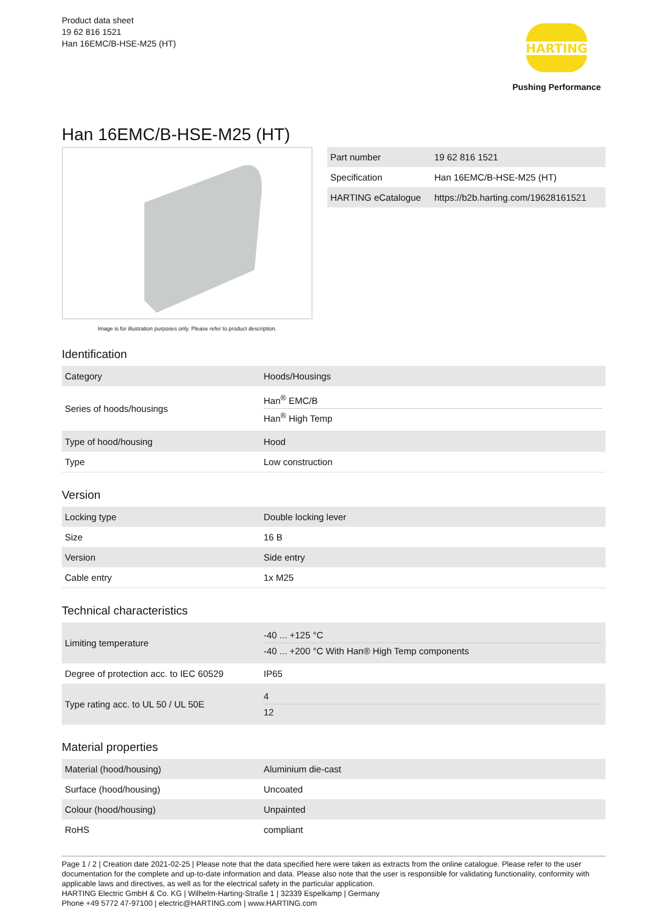Product data sheet
19 62 816 1521
Han 16EMC/B-HSE-M25 (HT)
HARTING
Pushing Performance
Han 16EMC/B-HSE-M25 (HT)
Image is for illustration purposes only. Please refer to product description.
| Part number | 19 62 816 1521 |
| Specification | Han 16EMC/B-HSE-M25 (HT) |
| HARTING eCatalogue | https://b2b.harting.com/19628161521 |
Identification
| Category | Hoods/Housings |
| Series of hoods/housings | Han<sup>®</sup> EMC/B Han<sup>®</sup> High Temp |
| Type of hood/housing | Hood |
| Type | Low construction |
Version
| Locking type | Double locking lever |
| Size | 16 B |
| Version | Side entry |
| Cable entry | 1x M25 |
Technical characteristics
| Limiting temperature | -40 ... +125 °C -40 ... +200 °C With Han® High Temp components |
| Degree of protection acc. to IEC 60529 | IP65 |
| Type rating acc. to UL 50 / UL 50E | 4 12 |
Material properties
| Material (hood/housing) | Aluminium die-cast |
| Surface (hood/housing) | Uncoated |
| Colour (hood/housing) | Unpainted |
| RoHS | compliant |
Page 1 / 2 | Creation date 2021-02-25 | Please note that the data specified here were taken as extracts from the online catalogue. Please refer to the user documentation for the complete and up-to-date information and data. Please also note that the user is responsible for validating functionality, conformity with applicable laws and directives, as well as for the electrical safety in the particular application.
HARTING Electric GmbH & Co. KG | Wilhelm-Harting-Straße 1 | 32339 Espelkamp | Germany
Phone +49 5772 47-97100 | electric@HARTING.com | www.HARTING.com